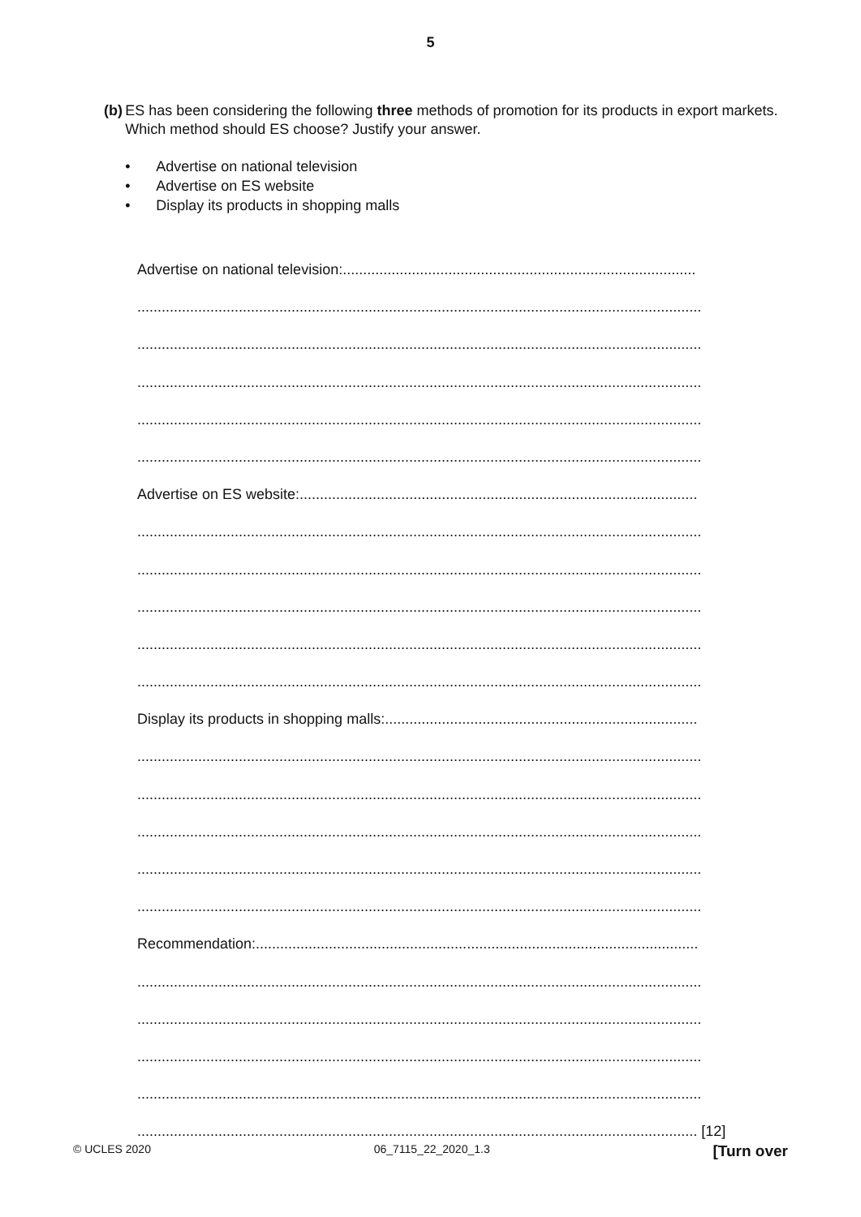5
(b) ES has been considering the following three methods of promotion for its products in export markets. Which method should ES choose? Justify your answer.
• Advertise on national television
• Advertise on ES website
• Display its products in shopping malls
Advertise on national television:.......................................................................................
...........................................................................................................................................
...........................................................................................................................................
...........................................................................................................................................
...........................................................................................................................................
...........................................................................................................................................
Advertise on ES website:..................................................................................................
...........................................................................................................................................
...........................................................................................................................................
...........................................................................................................................................
...........................................................................................................................................
...........................................................................................................................................
Display its products in shopping malls:.............................................................................
...........................................................................................................................................
...........................................................................................................................................
...........................................................................................................................................
...........................................................................................................................................
...........................................................................................................................................
Recommendation:.............................................................................................................
...........................................................................................................................................
...........................................................................................................................................
...........................................................................................................................................
...........................................................................................................................................
.......................................................................................................................................... [12]
© UCLES 2020 06_7115_22_2020_1.3 [Turn over